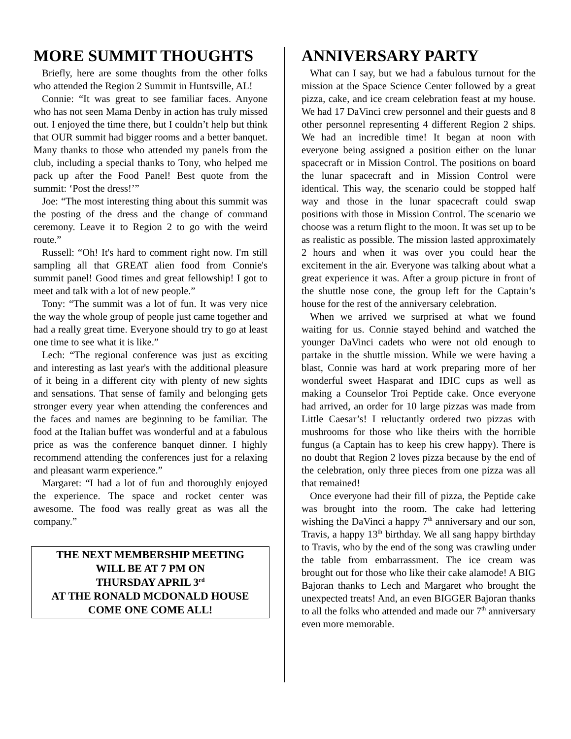MORE SUMMIT THOUGHTS
Briefly, here are some thoughts from the other folks who attended the Region 2 Summit in Huntsville, AL!
Connie: “It was great to see familiar faces. Anyone who has not seen Mama Denby in action has truly missed out. I enjoyed the time there, but I couldn’t help but think that OUR summit had bigger rooms and a better banquet. Many thanks to those who attended my panels from the club, including a special thanks to Tony, who helped me pack up after the Food Panel! Best quote from the summit: ‘Post the dress!’”
Joe: “The most interesting thing about this summit was the posting of the dress and the change of command ceremony. Leave it to Region 2 to go with the weird route.”
Russell: “Oh! It's hard to comment right now. I'm still sampling all that GREAT alien food from Connie's summit panel! Good times and great fellowship! I got to meet and talk with a lot of new people.”
Tony: “The summit was a lot of fun. It was very nice the way the whole group of people just came together and had a really great time. Everyone should try to go at least one time to see what it is like.”
Lech: “The regional conference was just as exciting and interesting as last year's with the additional pleasure of it being in a different city with plenty of new sights and sensations. That sense of family and belonging gets stronger every year when attending the conferences and the faces and names are beginning to be familiar. The food at the Italian buffet was wonderful and at a fabulous price as was the conference banquet dinner. I highly recommend attending the conferences just for a relaxing and pleasant warm experience.”
Margaret: “I had a lot of fun and thoroughly enjoyed the experience. The space and rocket center was awesome. The food was really great as was all the company.”
THE NEXT MEMBERSHIP MEETING
WILL BE AT 7 PM ON
THURSDAY APRIL 3<sup>rd</sup>
AT THE RONALD MCDONALD HOUSE
COME ONE COME ALL!
ANNIVERSARY PARTY
What can I say, but we had a fabulous turnout for the mission at the Space Science Center followed by a great pizza, cake, and ice cream celebration feast at my house. We had 17 DaVinci crew personnel and their guests and 8 other personnel representing 4 different Region 2 ships. We had an incredible time! It began at noon with everyone being assigned a position either on the lunar spacecraft or in Mission Control. The positions on board the lunar spacecraft and in Mission Control were identical. This way, the scenario could be stopped half way and those in the lunar spacecraft could swap positions with those in Mission Control. The scenario we choose was a return flight to the moon. It was set up to be as realistic as possible. The mission lasted approximately 2 hours and when it was over you could hear the excitement in the air. Everyone was talking about what a great experience it was. After a group picture in front of the shuttle nose cone, the group left for the Captain’s house for the rest of the anniversary celebration.
When we arrived we surprised at what we found waiting for us. Connie stayed behind and watched the younger DaVinci cadets who were not old enough to partake in the shuttle mission. While we were having a blast, Connie was hard at work preparing more of her wonderful sweet Hasparat and IDIC cups as well as making a Counselor Troi Peptide cake. Once everyone had arrived, an order for 10 large pizzas was made from Little Caesar’s! I reluctantly ordered two pizzas with mushrooms for those who like theirs with the horrible fungus (a Captain has to keep his crew happy). There is no doubt that Region 2 loves pizza because by the end of the celebration, only three pieces from one pizza was all that remained!
Once everyone had their fill of pizza, the Peptide cake was brought into the room. The cake had lettering wishing the DaVinci a happy 7<sup>th</sup> anniversary and our son, Travis, a happy 13<sup>th</sup> birthday. We all sang happy birthday to Travis, who by the end of the song was crawling under the table from embarrassment. The ice cream was brought out for those who like their cake alamode! A BIG Bajoran thanks to Lech and Margaret who brought the unexpected treats! And, an even BIGGER Bajoran thanks to all the folks who attended and made our 7<sup>th</sup> anniversary even more memorable.